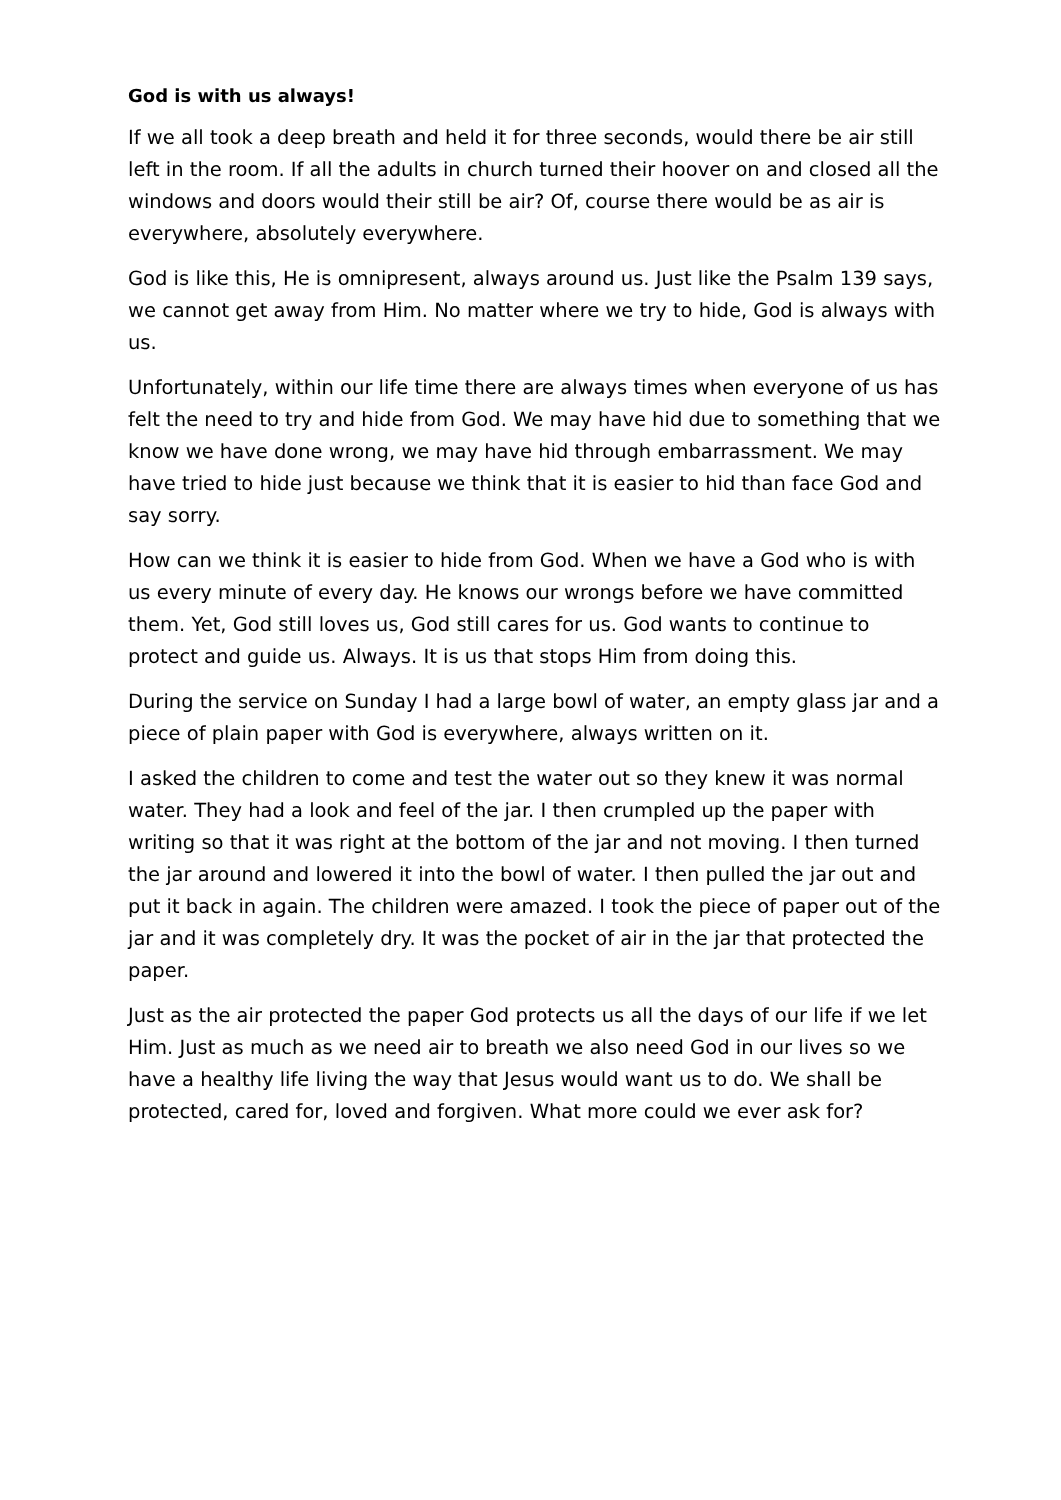God is with us always!
If we all took a deep breath and held it for three seconds, would there be air still left in the room. If all the adults in church turned their hoover on and closed all the windows and doors would their still be air? Of, course there would be as air is everywhere, absolutely everywhere.
God is like this, He is omnipresent, always around us. Just like the Psalm 139 says, we cannot get away from Him. No matter where we try to hide, God is always with us.
Unfortunately, within our life time there are always times when everyone of us has felt the need to try and hide from God. We may have hid due to something that we know we have done wrong, we may have hid through embarrassment. We may have tried to hide just because we think that it is easier to hid than face God and say sorry.
How can we think it is easier to hide from God. When we have a God who is with us every minute of every day. He knows our wrongs before we have committed them. Yet, God still loves us, God still cares for us. God wants to continue to protect and guide us. Always. It is us that stops Him from doing this.
During the service on Sunday I had a large bowl of water, an empty glass jar and a piece of plain paper with God is everywhere, always written on it.
I asked the children to come and test the water out so they knew it was normal water. They had a look and feel of the jar. I then crumpled up the paper with writing so that it was right at the bottom of the jar and not moving. I then turned the jar around and lowered it into the bowl of water. I then pulled the jar out and put it back in again. The children were amazed. I took the piece of paper out of the jar and it was completely dry. It was the pocket of air in the jar that protected the paper.
Just as the air protected the paper God protects us all the days of our life if we let Him. Just as much as we need air to breath we also need God in our lives so we have a healthy life living the way that Jesus would want us to do. We shall be protected, cared for, loved and forgiven. What more could we ever ask for?